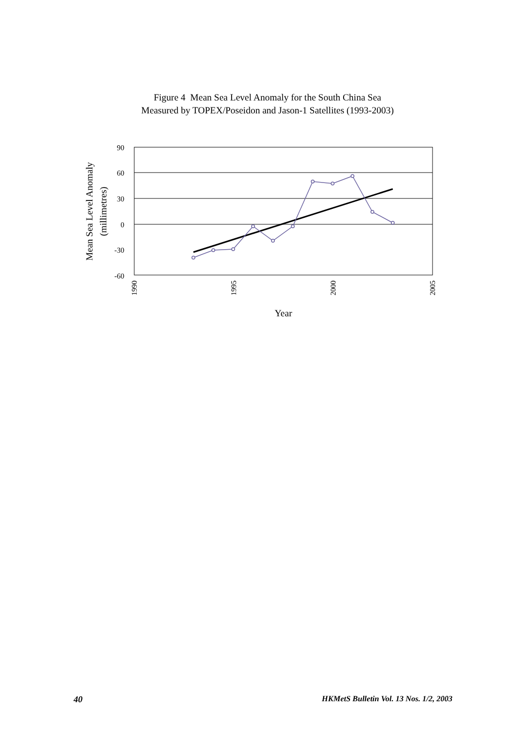Figure 4 Mean Sea Level Anomaly for the South China Sea
Measured by TOPEX/Poseidon and Jason-1 Satellites (1993-2003)
90
60
30
0
-30
-60
Mean Sea Level Anomaly
(millimetres)
1990
1995
2000
2005
Year
40 HKMetS Bulletin Vol. 13 Nos. 1/2, 2003